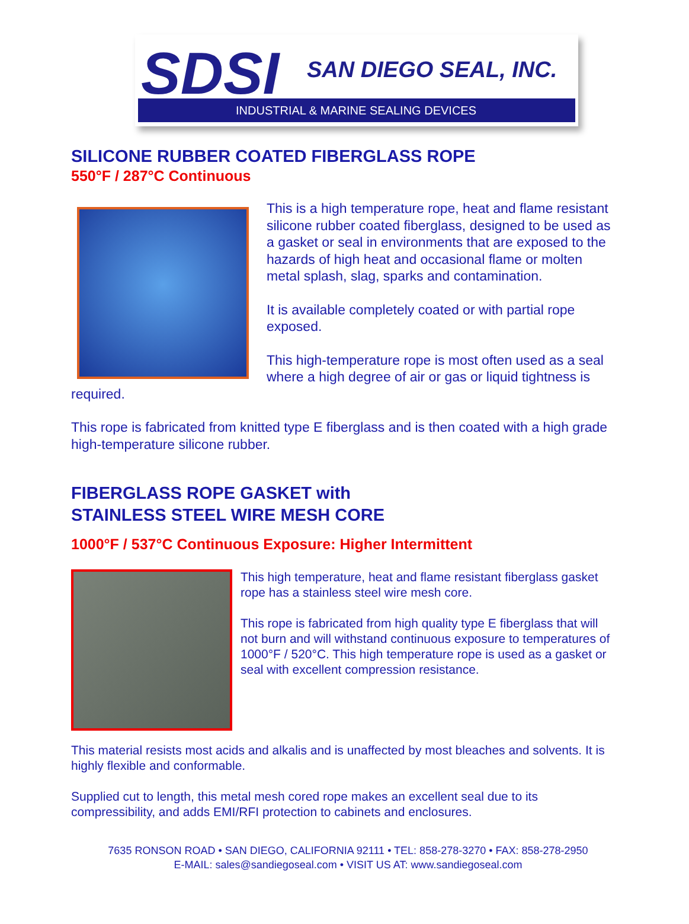SDSI SAN DIEGO SEAL, INC.
INDUSTRIAL & MARINE SEALING DEVICES
SILICONE RUBBER COATED FIBERGLASS ROPE
550°F / 287°C Continuous
This is a high temperature rope, heat and flame resistant silicone rubber coated fiberglass, designed to be used as a gasket or seal in environments that are exposed to the hazards of high heat and occasional flame or molten metal splash, slag, sparks and contamination.
It is available completely coated or with partial rope exposed.
This high-temperature rope is most often used as a seal where a high degree of air or gas or liquid tightness is required.
This rope is fabricated from knitted type E fiberglass and is then coated with a high grade high-temperature silicone rubber.
FIBERGLASS ROPE GASKET with
STAINLESS STEEL WIRE MESH CORE
1000°F / 537°C Continuous Exposure: Higher Intermittent
This high temperature, heat and flame resistant fiberglass gasket rope has a stainless steel wire mesh core.
This rope is fabricated from high quality type E fiberglass that will not burn and will withstand continuous exposure to temperatures of 1000°F / 520°C. This high temperature rope is used as a gasket or seal with excellent compression resistance.
This material resists most acids and alkalis and is unaffected by most bleaches and solvents. It is highly flexible and conformable.
Supplied cut to length, this metal mesh cored rope makes an excellent seal due to its compressibility, and adds EMI/RFI protection to cabinets and enclosures.
7635 RONSON ROAD • SAN DIEGO, CALIFORNIA 92111 • TEL: 858-278-3270 • FAX: 858-278-2950
E-MAIL: sales@sandiegoseal.com • VISIT US AT: www.sandiegoseal.com